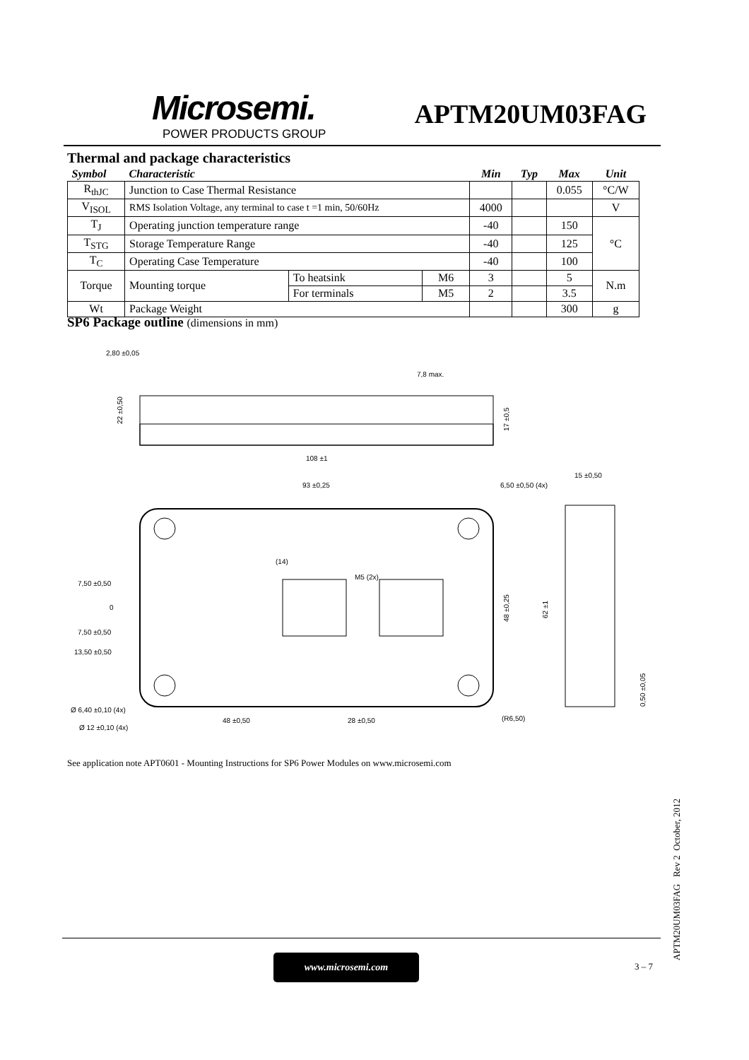Microsemi.
POWER PRODUCTS GROUP
APTM20UM03FAG
Thermal and package characteristics
| Symbol | Characteristic | | | Min | Typ | Max | Unit |
| --- | --- | --- | --- | --- | --- | --- | --- |
| R<sub>thJC</sub> | Junction to Case Thermal Resistance | | | | | 0.055 | °C/W |
| V<sub>ISOL</sub> | RMS Isolation Voltage, any terminal to case t =1 min, 50/60Hz | | | 4000 | | | V |
| T<sub>J</sub> | Operating junction temperature range | | | -40 | | 150 | °C |
| T<sub>STG</sub> | Storage Temperature Range | | | -40 | | 125 | |
| T<sub>C</sub> | Operating Case Temperature | | | -40 | | 100 | |
| Torque | Mounting torque | To heatsink | M6 | 3 | | 5 | N.m |
| | | For terminals | M5 | 2 | | 3.5 | |
| Wt | Package Weight | | | | | 300 | g |
SP6 Package outline (dimensions in mm)
2,80 ±0,05
7,8 max.
108 ±1
93 ±0,25
6,50 ±0,50 (4x)
15 ±0,50
7,50 ±0,50
0
7,50 ±0,50
13,50 ±0,50
(14)
M5 (2x)
Ø 6,40 ±0,10 (4x)
Ø 12 ±0,10 (4x)
48 ±0,50
28 ±0,50
(R6,50)
48 ±0,25
62 ±1
0,50 ±0,05
22 ±0,50
17 ±0,5
See application note APT0601 - Mounting Instructions for SP6 Power Modules on www.microsemi.com
www.microsemi.com
3 – 7
APTM20UM03FAG Rev 2 October, 2012